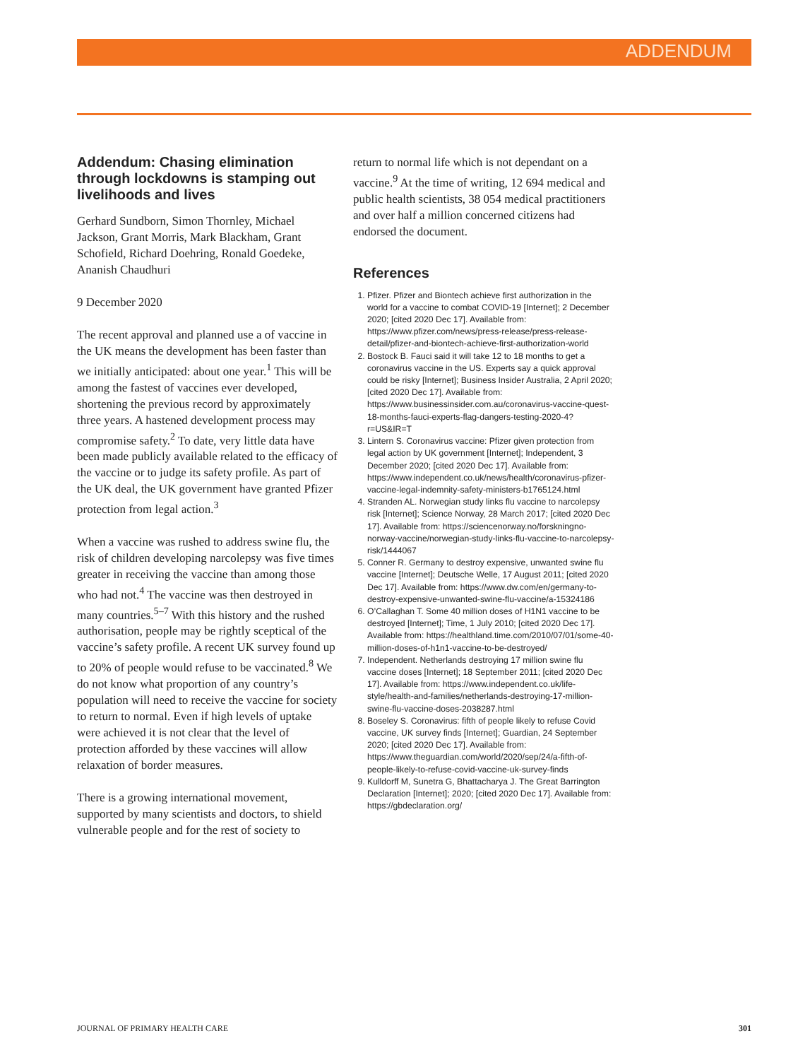ADDENDUM
Addendum: Chasing elimination through lockdowns is stamping out livelihoods and lives
Gerhard Sundborn, Simon Thornley, Michael Jackson, Grant Morris, Mark Blackham, Grant Schofield, Richard Doehring, Ronald Goedeke, Ananish Chaudhuri
9 December 2020
The recent approval and planned use a of vaccine in the UK means the development has been faster than we initially anticipated: about one year.<sup>1</sup> This will be among the fastest of vaccines ever developed, shortening the previous record by approximately three years. A hastened development process may compromise safety.<sup>2</sup> To date, very little data have been made publicly available related to the efficacy of the vaccine or to judge its safety profile. As part of the UK deal, the UK government have granted Pfizer protection from legal action.<sup>3</sup>
When a vaccine was rushed to address swine flu, the risk of children developing narcolepsy was five times greater in receiving the vaccine than among those who had not.<sup>4</sup> The vaccine was then destroyed in many countries.<sup>5–7</sup> With this history and the rushed authorisation, people may be rightly sceptical of the vaccine’s safety profile. A recent UK survey found up to 20% of people would refuse to be vaccinated.<sup>8</sup> We do not know what proportion of any country’s population will need to receive the vaccine for society to return to normal. Even if high levels of uptake were achieved it is not clear that the level of protection afforded by these vaccines will allow relaxation of border measures.
There is a growing international movement, supported by many scientists and doctors, to shield vulnerable people and for the rest of society to
return to normal life which is not dependant on a vaccine.<sup>9</sup> At the time of writing, 12 694 medical and public health scientists, 38 054 medical practitioners and over half a million concerned citizens had endorsed the document.
References
1. Pfizer. Pfizer and Biontech achieve first authorization in the world for a vaccine to combat COVID-19 [Internet]; 2 December 2020; [cited 2020 Dec 17]. Available from: https://www.pfizer.com/news/press-release/press-release-detail/pfizer-and-biontech-achieve-first-authorization-world
2. Bostock B. Fauci said it will take 12 to 18 months to get a coronavirus vaccine in the US. Experts say a quick approval could be risky [Internet]; Business Insider Australia, 2 April 2020; [cited 2020 Dec 17]. Available from: https://www.businessinsider.com.au/coronavirus-vaccine-quest-18-months-fauci-experts-flag-dangers-testing-2020-4?r=US&IR=T
3. Lintern S. Coronavirus vaccine: Pfizer given protection from legal action by UK government [Internet]; Independent, 3 December 2020; [cited 2020 Dec 17]. Available from: https://www.independent.co.uk/news/health/coronavirus-pfizer-vaccine-legal-indemnity-safety-ministers-b1765124.html
4. Stranden AL. Norwegian study links flu vaccine to narcolepsy risk [Internet]; Science Norway, 28 March 2017; [cited 2020 Dec 17]. Available from: https://sciencenorway.no/forskningno-norway-vaccine/norwegian-study-links-flu-vaccine-to-narcolepsy-risk/1444067
5. Conner R. Germany to destroy expensive, unwanted swine flu vaccine [Internet]; Deutsche Welle, 17 August 2011; [cited 2020 Dec 17]. Available from: https://www.dw.com/en/germany-to-destroy-expensive-unwanted-swine-flu-vaccine/a-15324186
6. O’Callaghan T. Some 40 million doses of H1N1 vaccine to be destroyed [Internet]; Time, 1 July 2010; [cited 2020 Dec 17]. Available from: https://healthland.time.com/2010/07/01/some-40-million-doses-of-h1n1-vaccine-to-be-destroyed/
7. Independent. Netherlands destroying 17 million swine flu vaccine doses [Internet]; 18 September 2011; [cited 2020 Dec 17]. Available from: https://www.independent.co.uk/life-style/health-and-families/netherlands-destroying-17-million-swine-flu-vaccine-doses-2038287.html
8. Boseley S. Coronavirus: fifth of people likely to refuse Covid vaccine, UK survey finds [Internet]; Guardian, 24 September 2020; [cited 2020 Dec 17]. Available from: https://www.theguardian.com/world/2020/sep/24/a-fifth-of-people-likely-to-refuse-covid-vaccine-uk-survey-finds
9. Kulldorff M, Sunetra G, Bhattacharya J. The Great Barrington Declaration [Internet]; 2020; [cited 2020 Dec 17]. Available from: https://gbdeclaration.org/
JOURNAL OF PRIMARY HEALTH CARE 301